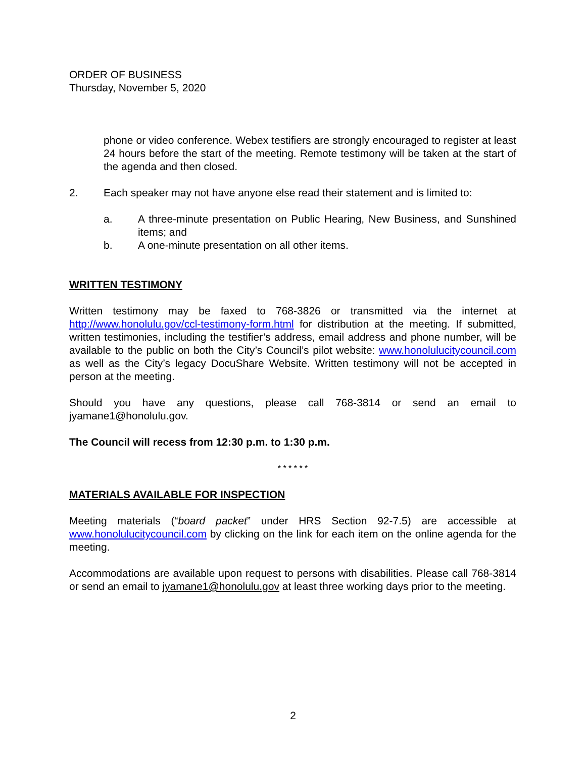ORDER OF BUSINESS
Thursday, November 5, 2020
phone or video conference. Webex testifiers are strongly encouraged to register at least 24 hours before the start of the meeting. Remote testimony will be taken at the start of the agenda and then closed.
2. Each speaker may not have anyone else read their statement and is limited to:
a. A three-minute presentation on Public Hearing, New Business, and Sunshined items; and
b. A one-minute presentation on all other items.
WRITTEN TESTIMONY
Written testimony may be faxed to 768-3826 or transmitted via the internet at http://www.honolulu.gov/ccl-testimony-form.html for distribution at the meeting. If submitted, written testimonies, including the testifier’s address, email address and phone number, will be available to the public on both the City’s Council’s pilot website: www.honolulucitycouncil.com as well as the City’s legacy DocuShare Website. Written testimony will not be accepted in person at the meeting.
Should you have any questions, please call 768-3814 or send an email to jyamane1@honolulu.gov.
The Council will recess from 12:30 p.m. to 1:30 p.m.
* * * * * *
MATERIALS AVAILABLE FOR INSPECTION
Meeting materials (“board packet” under HRS Section 92-7.5) are accessible at www.honolulucitycouncil.com by clicking on the link for each item on the online agenda for the meeting.
Accommodations are available upon request to persons with disabilities. Please call 768-3814 or send an email to jyamane1@honolulu.gov at least three working days prior to the meeting.
2